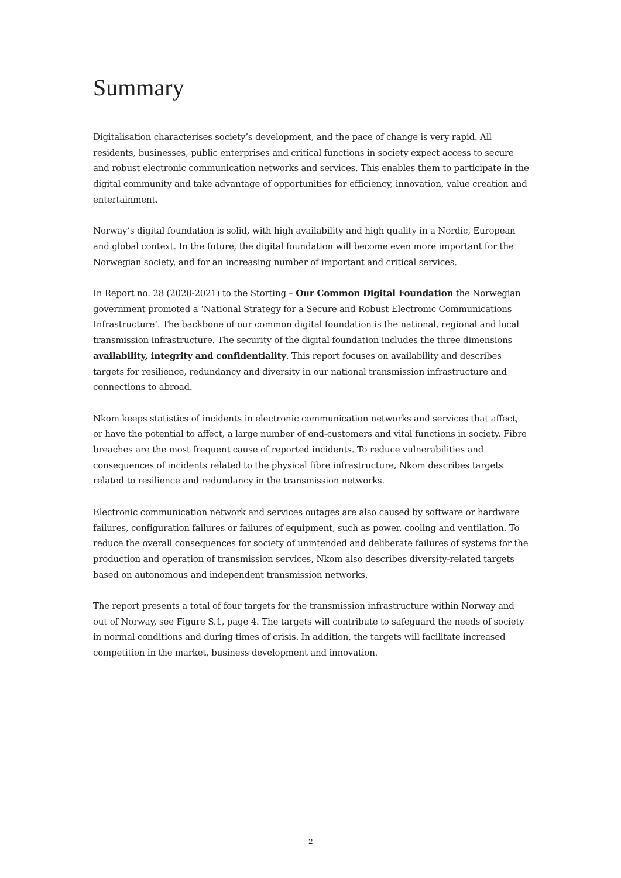Summary
Digitalisation characterises society’s development, and the pace of change is very rapid. All residents, businesses, public enterprises and critical functions in society expect access to secure and robust electronic communication networks and services. This enables them to participate in the digital community and take advantage of opportunities for efficiency, innovation, value creation and entertainment.
Norway’s digital foundation is solid, with high availability and high quality in a Nordic, European and global context. In the future, the digital foundation will become even more important for the Norwegian society, and for an increasing number of important and critical services.
In Report no. 28 (2020-2021) to the Storting – Our Common Digital Foundation the Norwegian government promoted a ‘National Strategy for a Secure and Robust Electronic Communications Infrastructure’. The backbone of our common digital foundation is the national, regional and local transmission infrastructure. The security of the digital foundation includes the three dimensions availability, integrity and confidentiality. This report focuses on availability and describes targets for resilience, redundancy and diversity in our national transmission infrastructure and connections to abroad.
Nkom keeps statistics of incidents in electronic communication networks and services that affect, or have the potential to affect, a large number of end-customers and vital functions in society. Fibre breaches are the most frequent cause of reported incidents. To reduce vulnerabilities and consequences of incidents related to the physical fibre infrastructure, Nkom describes targets related to resilience and redundancy in the transmission networks.
Electronic communication network and services outages are also caused by software or hardware failures, configuration failures or failures of equipment, such as power, cooling and ventilation. To reduce the overall consequences for society of unintended and deliberate failures of systems for the production and operation of transmission services, Nkom also describes diversity-related targets based on autonomous and independent transmission networks.
The report presents a total of four targets for the transmission infrastructure within Norway and out of Norway, see Figure S.1, page 4. The targets will contribute to safeguard the needs of society in normal conditions and during times of crisis. In addition, the targets will facilitate increased competition in the market, business development and innovation.
2